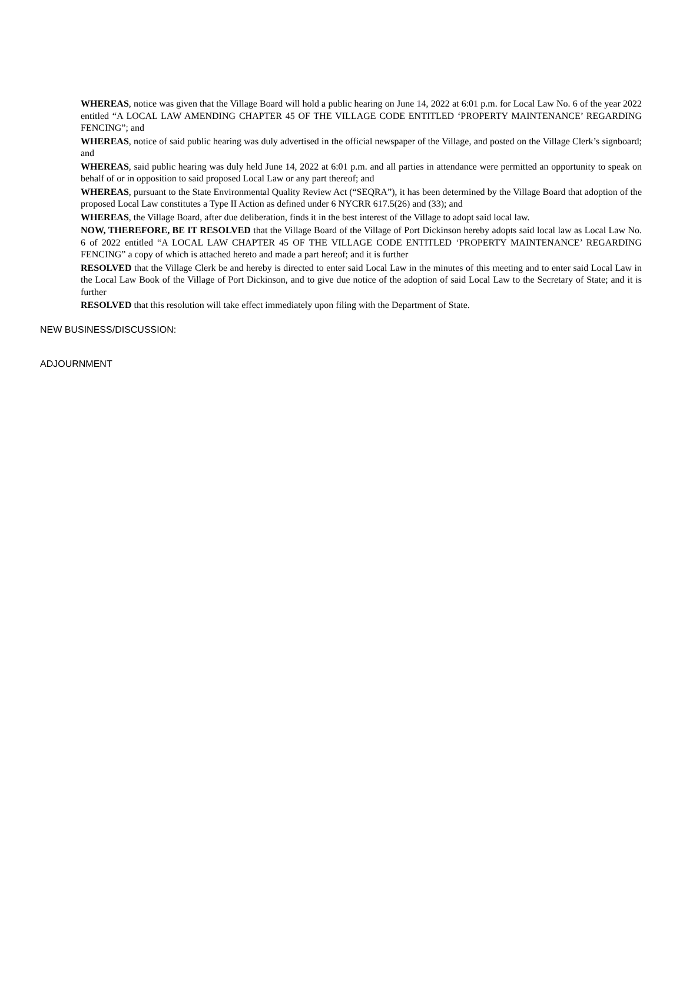WHEREAS, notice was given that the Village Board will hold a public hearing on June 14, 2022 at 6:01 p.m. for Local Law No. 6 of the year 2022 entitled “A LOCAL LAW AMENDING CHAPTER 45 OF THE VILLAGE CODE ENTITLED ‘PROPERTY MAINTENANCE’ REGARDING FENCING”; and
WHEREAS, notice of said public hearing was duly advertised in the official newspaper of the Village, and posted on the Village Clerk’s signboard; and
WHEREAS, said public hearing was duly held June 14, 2022 at 6:01 p.m. and all parties in attendance were permitted an opportunity to speak on behalf of or in opposition to said proposed Local Law or any part thereof; and
WHEREAS, pursuant to the State Environmental Quality Review Act (“SEQRA”), it has been determined by the Village Board that adoption of the proposed Local Law constitutes a Type II Action as defined under 6 NYCRR 617.5(26) and (33); and
WHEREAS, the Village Board, after due deliberation, finds it in the best interest of the Village to adopt said local law.
NOW, THEREFORE, BE IT RESOLVED that the Village Board of the Village of Port Dickinson hereby adopts said local law as Local Law No. 6 of 2022 entitled “A LOCAL LAW CHAPTER 45 OF THE VILLAGE CODE ENTITLED ‘PROPERTY MAINTENANCE’ REGARDING FENCING” a copy of which is attached hereto and made a part hereof; and it is further
RESOLVED that the Village Clerk be and hereby is directed to enter said Local Law in the minutes of this meeting and to enter said Local Law in the Local Law Book of the Village of Port Dickinson, and to give due notice of the adoption of said Local Law to the Secretary of State; and it is further
RESOLVED that this resolution will take effect immediately upon filing with the Department of State.
NEW BUSINESS/DISCUSSION:
ADJOURNMENT